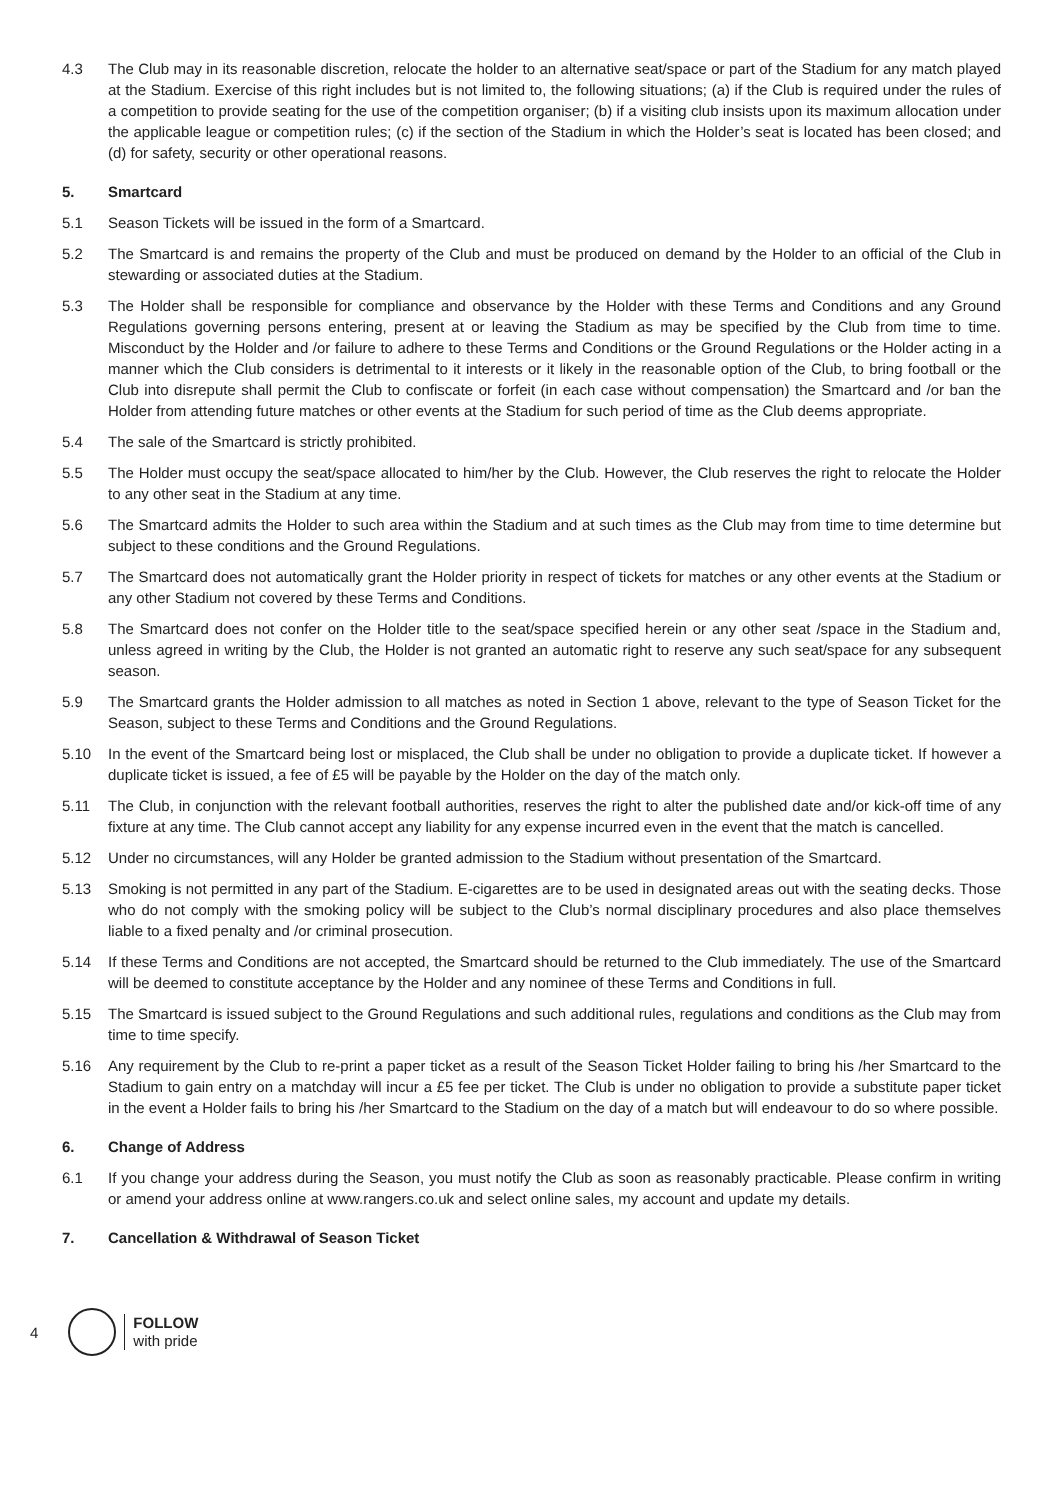4.3 The Club may in its reasonable discretion, relocate the holder to an alternative seat/space or part of the Stadium for any match played at the Stadium. Exercise of this right includes but is not limited to, the following situations; (a) if the Club is required under the rules of a competition to provide seating for the use of the competition organiser; (b) if a visiting club insists upon its maximum allocation under the applicable league or competition rules; (c) if the section of the Stadium in which the Holder’s seat is located has been closed; and (d) for safety, security or other operational reasons.
5. Smartcard
5.1 Season Tickets will be issued in the form of a Smartcard.
5.2 The Smartcard is and remains the property of the Club and must be produced on demand by the Holder to an official of the Club in stewarding or associated duties at the Stadium.
5.3 The Holder shall be responsible for compliance and observance by the Holder with these Terms and Conditions and any Ground Regulations governing persons entering, present at or leaving the Stadium as may be specified by the Club from time to time. Misconduct by the Holder and /or failure to adhere to these Terms and Conditions or the Ground Regulations or the Holder acting in a manner which the Club considers is detrimental to it interests or it likely in the reasonable option of the Club, to bring football or the Club into disrepute shall permit the Club to confiscate or forfeit (in each case without compensation) the Smartcard and /or ban the Holder from attending future matches or other events at the Stadium for such period of time as the Club deems appropriate.
5.4 The sale of the Smartcard is strictly prohibited.
5.5 The Holder must occupy the seat/space allocated to him/her by the Club. However, the Club reserves the right to relocate the Holder to any other seat in the Stadium at any time.
5.6 The Smartcard admits the Holder to such area within the Stadium and at such times as the Club may from time to time determine but subject to these conditions and the Ground Regulations.
5.7 The Smartcard does not automatically grant the Holder priority in respect of tickets for matches or any other events at the Stadium or any other Stadium not covered by these Terms and Conditions.
5.8 The Smartcard does not confer on the Holder title to the seat/space specified herein or any other seat /space in the Stadium and, unless agreed in writing by the Club, the Holder is not granted an automatic right to reserve any such seat/space for any subsequent season.
5.9 The Smartcard grants the Holder admission to all matches as noted in Section 1 above, relevant to the type of Season Ticket for the Season, subject to these Terms and Conditions and the Ground Regulations.
5.10 In the event of the Smartcard being lost or misplaced, the Club shall be under no obligation to provide a duplicate ticket. If however a duplicate ticket is issued, a fee of £5 will be payable by the Holder on the day of the match only.
5.11 The Club, in conjunction with the relevant football authorities, reserves the right to alter the published date and/or kick-off time of any fixture at any time. The Club cannot accept any liability for any expense incurred even in the event that the match is cancelled.
5.12 Under no circumstances, will any Holder be granted admission to the Stadium without presentation of the Smartcard.
5.13 Smoking is not permitted in any part of the Stadium. E-cigarettes are to be used in designated areas out with the seating decks. Those who do not comply with the smoking policy will be subject to the Club’s normal disciplinary procedures and also place themselves liable to a fixed penalty and /or criminal prosecution.
5.14 If these Terms and Conditions are not accepted, the Smartcard should be returned to the Club immediately. The use of the Smartcard will be deemed to constitute acceptance by the Holder and any nominee of these Terms and Conditions in full.
5.15 The Smartcard is issued subject to the Ground Regulations and such additional rules, regulations and conditions as the Club may from time to time specify.
5.16 Any requirement by the Club to re-print a paper ticket as a result of the Season Ticket Holder failing to bring his /her Smartcard to the Stadium to gain entry on a matchday will incur a £5 fee per ticket. The Club is under no obligation to provide a substitute paper ticket in the event a Holder fails to bring his /her Smartcard to the Stadium on the day of a match but will endeavour to do so where possible.
6. Change of Address
6.1 If you change your address during the Season, you must notify the Club as soon as reasonably practicable. Please confirm in writing or amend your address online at www.rangers.co.uk and select online sales, my account and update my details.
7. Cancellation & Withdrawal of Season Ticket
4
FOLLOW
with pride